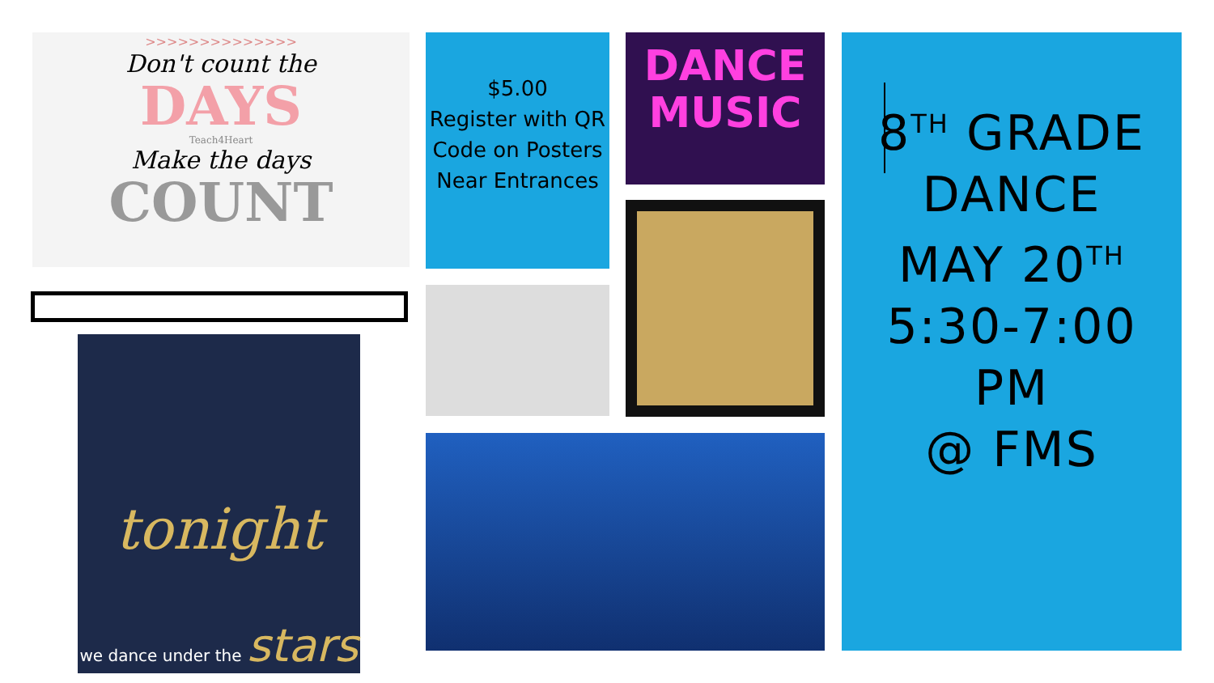>>>>>>>>>>>>>>
Don't count the
DAYS
Teach4Heart
Make the days
COUNT
tonight
we dance under the stars
$5.00
Register with QR Code on Posters Near Entrances
DANCE
MUSIC
8<sup>TH</sup> GRADE
DANCE
MAY 20<sup>TH</sup>
5:30-7:00 PM
@ FMS